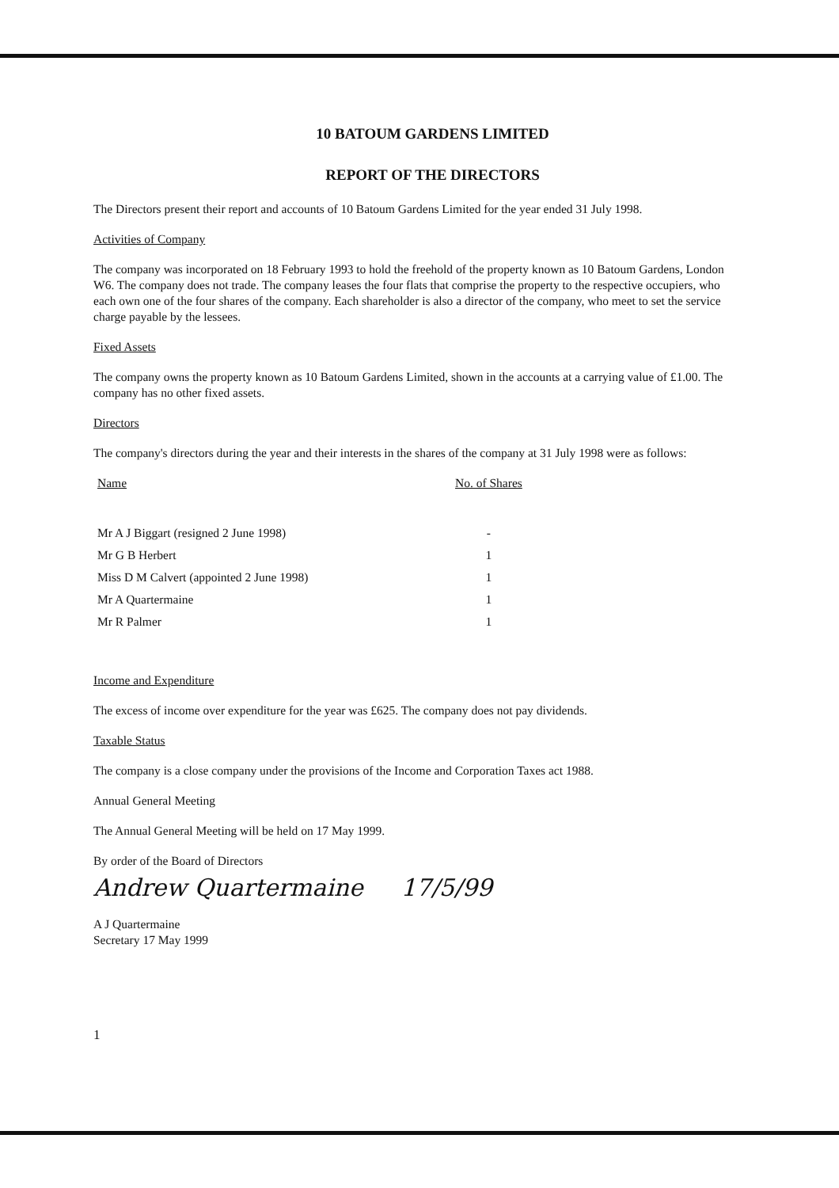10 BATOUM GARDENS LIMITED
REPORT OF THE DIRECTORS
The Directors present their report and accounts of 10 Batoum Gardens Limited for the year ended 31 July 1998.
Activities of Company
The company was incorporated on 18 February 1993 to hold the freehold of the property known as 10 Batoum Gardens, London W6. The company does not trade. The company leases the four flats that comprise the property to the respective occupiers, who each own one of the four shares of the company. Each shareholder is also a director of the company, who meet to set the service charge payable by the lessees.
Fixed Assets
The company owns the property known as 10 Batoum Gardens Limited, shown in the accounts at a carrying value of £1.00. The company has no other fixed assets.
Directors
The company's directors during the year and their interests in the shares of the company at 31 July 1998 were as follows:
| Name | No. of Shares |
| --- | --- |
| Mr A J Biggart (resigned 2 June 1998) | - |
| Mr G B Herbert | 1 |
| Miss D M Calvert (appointed 2 June 1998) | 1 |
| Mr A Quartermaine | 1 |
| Mr R Palmer | 1 |
Income and Expenditure
The excess of income over expenditure for the year was £625. The company does not pay dividends.
Taxable Status
The company is a close company under the provisions of the Income and Corporation Taxes act 1988.
Annual General Meeting
The Annual General Meeting will be held on 17 May 1999.
By order of the Board of Directors
Andrew Quartermaine 17/5/99
A J Quartermaine
Secretary 17 May 1999
1